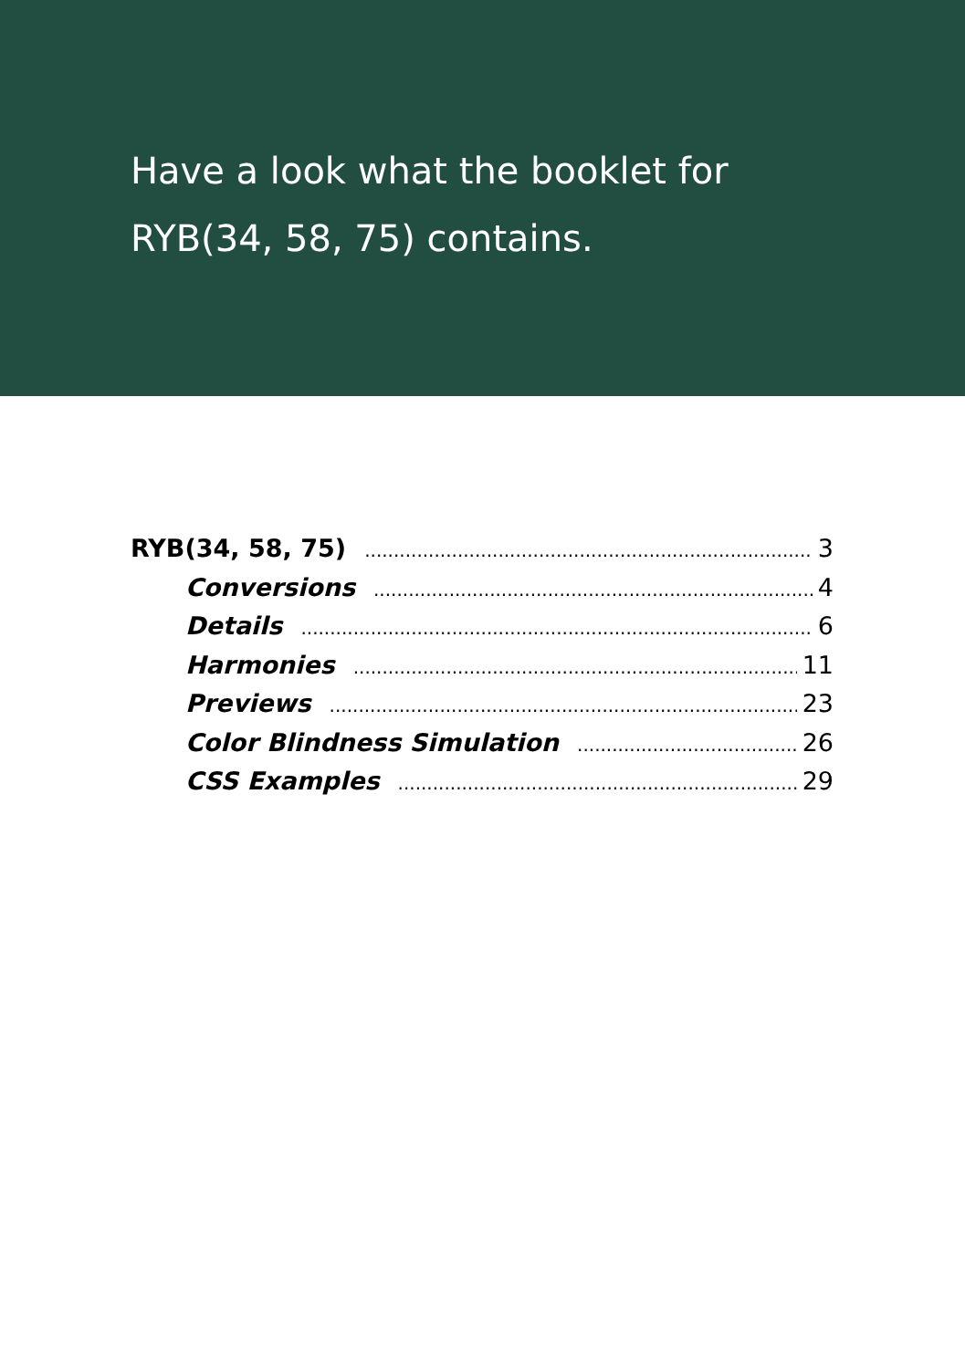Have a look what the booklet for
RYB(34, 58, 75) contains.
RYB(34, 58, 75) 3
Conversions 4
Details 6
Harmonies 11
Previews 23
Color Blindness Simulation 26
CSS Examples 29